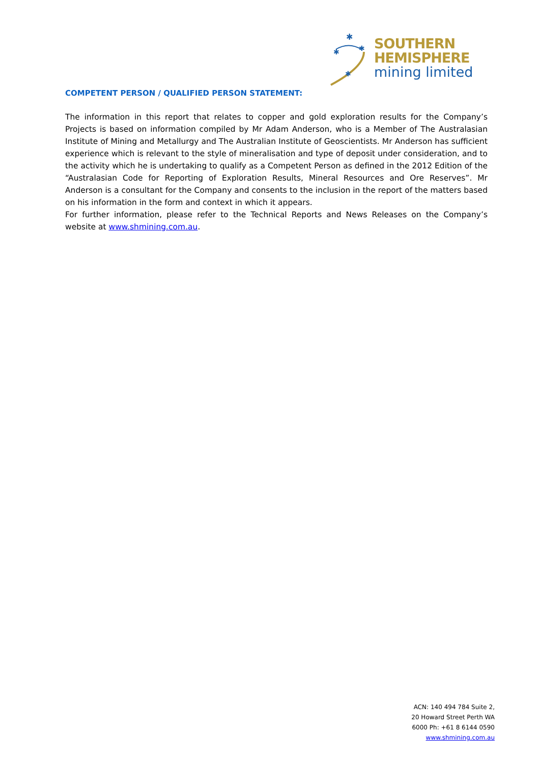✱
✱
✱
✱
SOUTHERN
HEMISPHERE
mining limited
COMPETENT PERSON / QUALIFIED PERSON STATEMENT:
The information in this report that relates to copper and gold exploration results for the Company’s Projects is based on information compiled by Mr Adam Anderson, who is a Member of The Australasian Institute of Mining and Metallurgy and The Australian Institute of Geoscientists. Mr Anderson has sufficient experience which is relevant to the style of mineralisation and type of deposit under consideration, and to the activity which he is undertaking to qualify as a Competent Person as defined in the 2012 Edition of the “Australasian Code for Reporting of Exploration Results, Mineral Resources and Ore Reserves”. Mr Anderson is a consultant for the Company and consents to the inclusion in the report of the matters based on his information in the form and context in which it appears.
For further information, please refer to the Technical Reports and News Releases on the Company’s website at www.shmining.com.au.
ACN: 140 494 784 Suite 2, 20 Howard Street Perth WA 6000 Ph: +61 8 6144 0590
www.shmining.com.au